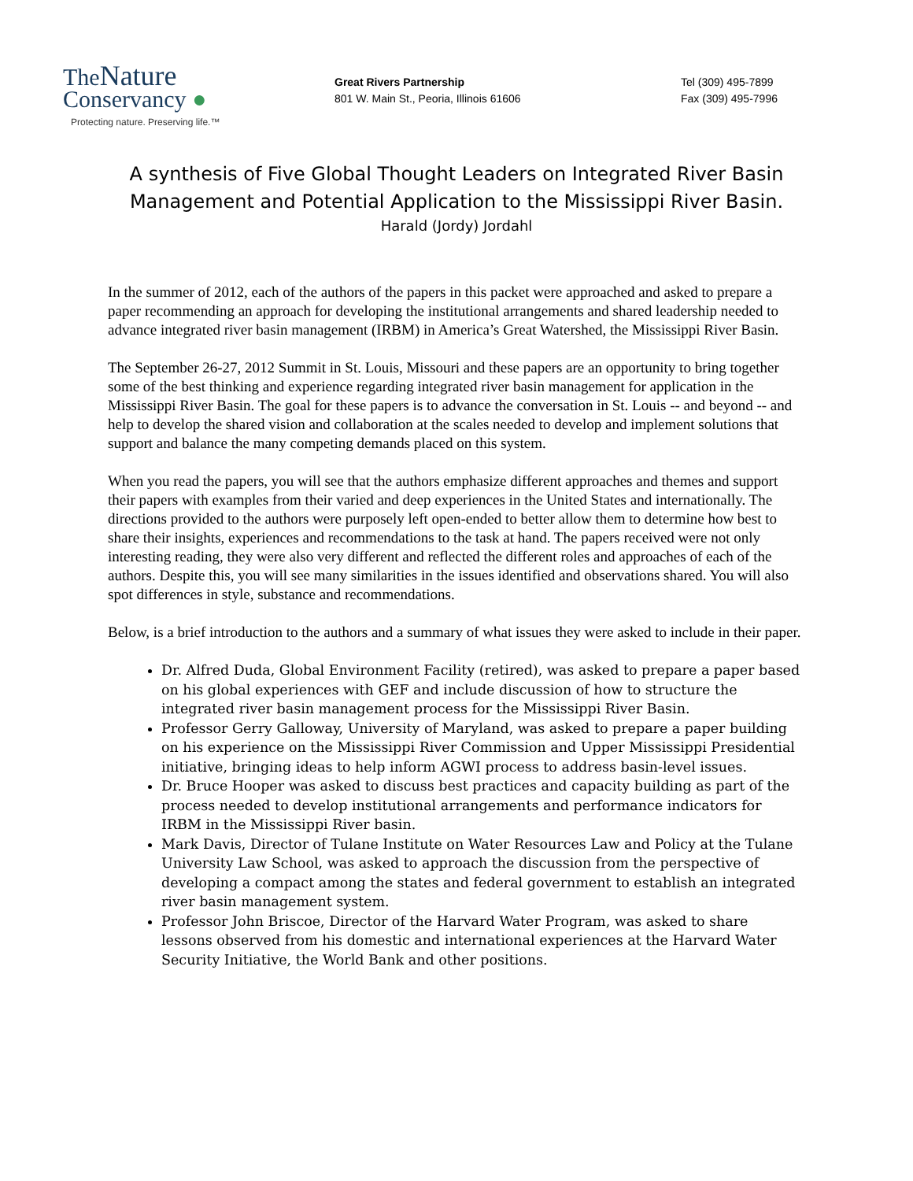TheNature
Conservancy ●
Protecting nature. Preserving life.™
Great Rivers Partnership
801 W. Main St., Peoria, Illinois 61606
Tel (309) 495-7899
Fax (309) 495-7996
A synthesis of Five Global Thought Leaders on Integrated River Basin
Management and Potential Application to the Mississippi River Basin.
Harald (Jordy) Jordahl
In the summer of 2012, each of the authors of the papers in this packet were approached and asked to prepare a paper recommending an approach for developing the institutional arrangements and shared leadership needed to advance integrated river basin management (IRBM) in America’s Great Watershed, the Mississippi River Basin.
The September 26-27, 2012 Summit in St. Louis, Missouri and these papers are an opportunity to bring together some of the best thinking and experience regarding integrated river basin management for application in the Mississippi River Basin. The goal for these papers is to advance the conversation in St. Louis -- and beyond -- and help to develop the shared vision and collaboration at the scales needed to develop and implement solutions that support and balance the many competing demands placed on this system.
When you read the papers, you will see that the authors emphasize different approaches and themes and support their papers with examples from their varied and deep experiences in the United States and internationally. The directions provided to the authors were purposely left open-ended to better allow them to determine how best to share their insights, experiences and recommendations to the task at hand. The papers received were not only interesting reading, they were also very different and reflected the different roles and approaches of each of the authors. Despite this, you will see many similarities in the issues identified and observations shared. You will also spot differences in style, substance and recommendations.
Below, is a brief introduction to the authors and a summary of what issues they were asked to include in their paper.
Dr. Alfred Duda, Global Environment Facility (retired), was asked to prepare a paper based on his global experiences with GEF and include discussion of how to structure the integrated river basin management process for the Mississippi River Basin.
Professor Gerry Galloway, University of Maryland, was asked to prepare a paper building on his experience on the Mississippi River Commission and Upper Mississippi Presidential initiative, bringing ideas to help inform AGWI process to address basin-level issues.
Dr. Bruce Hooper was asked to discuss best practices and capacity building as part of the process needed to develop institutional arrangements and performance indicators for IRBM in the Mississippi River basin.
Mark Davis, Director of Tulane Institute on Water Resources Law and Policy at the Tulane University Law School, was asked to approach the discussion from the perspective of developing a compact among the states and federal government to establish an integrated river basin management system.
Professor John Briscoe, Director of the Harvard Water Program, was asked to share lessons observed from his domestic and international experiences at the Harvard Water Security Initiative, the World Bank and other positions.